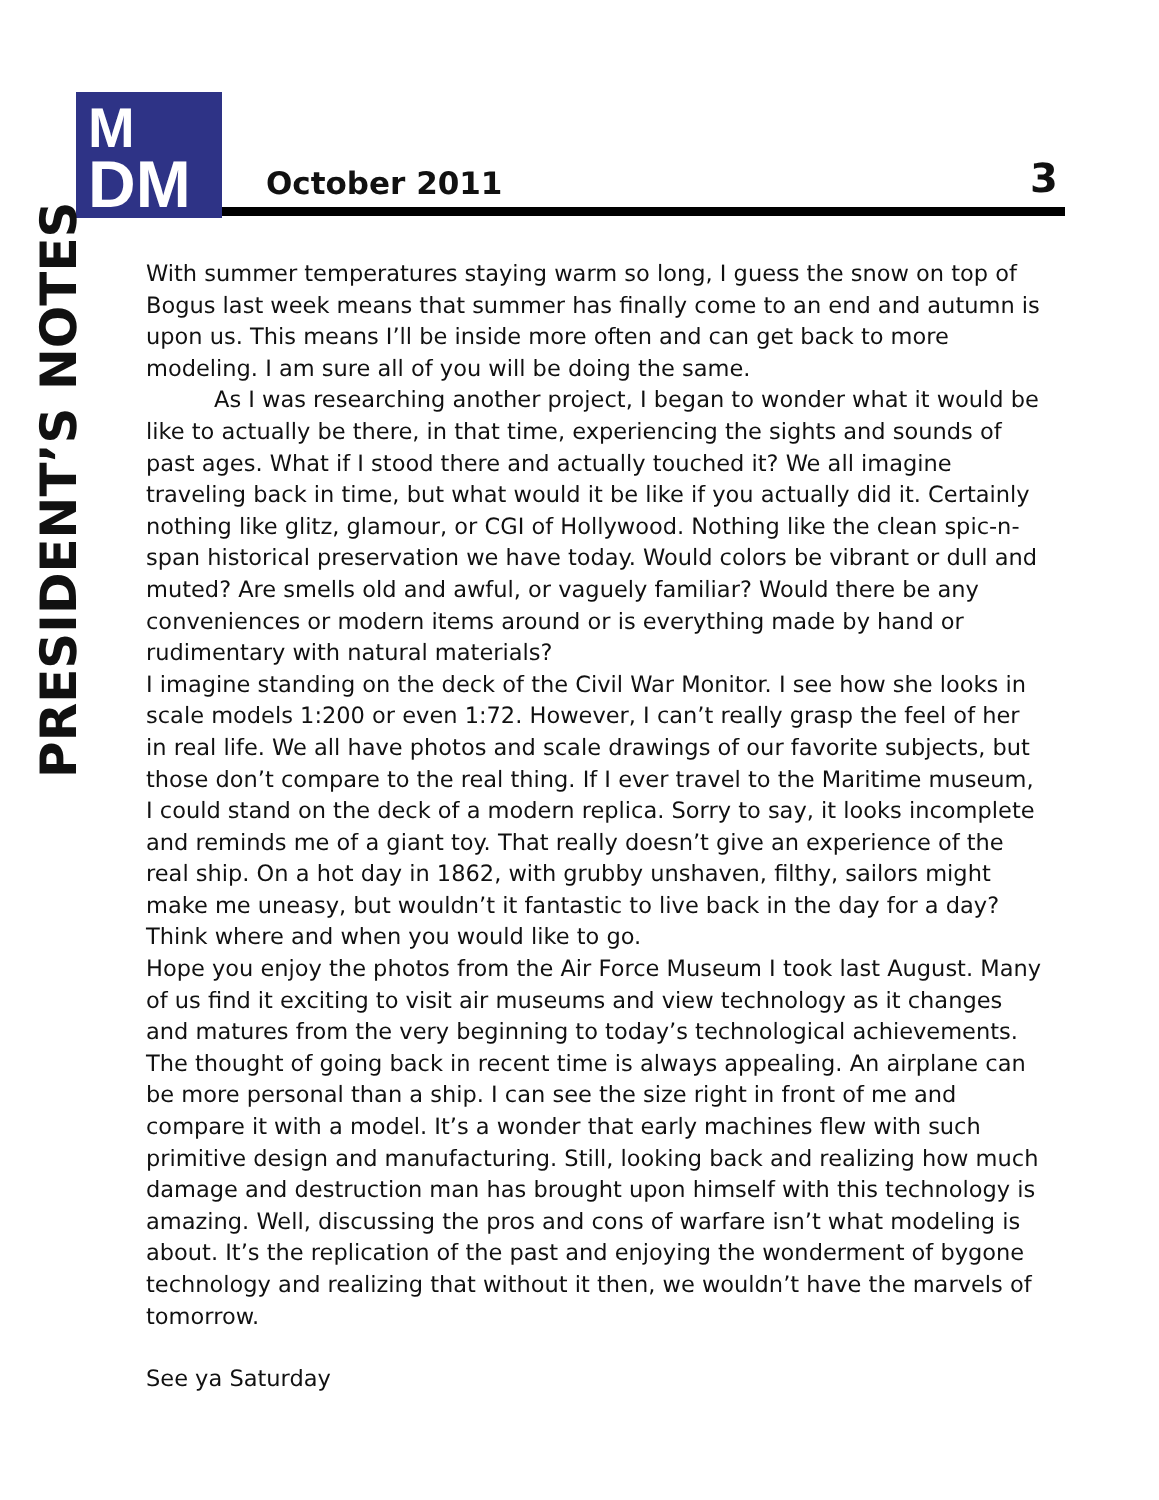M
DM
October 2011 3
PRESIDENT’S NOTES
With summer temperatures staying warm so long, I guess the snow on top of Bogus last week means that summer has finally come to an end and autumn is upon us. This means I’ll be inside more often and can get back to more modeling. I am sure all of you will be doing the same.
As I was researching another project, I began to wonder what it would be like to actually be there, in that time, experiencing the sights and sounds of past ages. What if I stood there and actually touched it? We all imagine traveling back in time, but what would it be like if you actually did it. Certainly nothing like glitz, glamour, or CGI of Hollywood. Nothing like the clean spic-n-span historical preservation we have today. Would colors be vibrant or dull and muted? Are smells old and awful, or vaguely familiar? Would there be any conveniences or modern items around or is everything made by hand or rudimentary with natural materials?
I imagine standing on the deck of the Civil War Monitor. I see how she looks in scale models 1:200 or even 1:72. However, I can’t really grasp the feel of her in real life. We all have photos and scale drawings of our favorite subjects, but those don’t compare to the real thing. If I ever travel to the Maritime museum, I could stand on the deck of a modern replica. Sorry to say, it looks incomplete and reminds me of a giant toy. That really doesn’t give an experience of the real ship. On a hot day in 1862, with grubby unshaven, filthy, sailors might make me uneasy, but wouldn’t it fantastic to live back in the day for a day? Think where and when you would like to go.
Hope you enjoy the photos from the Air Force Museum I took last August. Many of us find it exciting to visit air museums and view technology as it changes and matures from the very beginning to today’s technological achievements. The thought of going back in recent time is always appealing. An airplane can be more personal than a ship. I can see the size right in front of me and compare it with a model. It’s a wonder that early machines flew with such primitive design and manufacturing. Still, looking back and realizing how much damage and destruction man has brought upon himself with this technology is amazing. Well, discussing the pros and cons of warfare isn’t what modeling is about. It’s the replication of the past and enjoying the wonderment of bygone technology and realizing that without it then, we wouldn’t have the marvels of tomorrow.
See ya Saturday